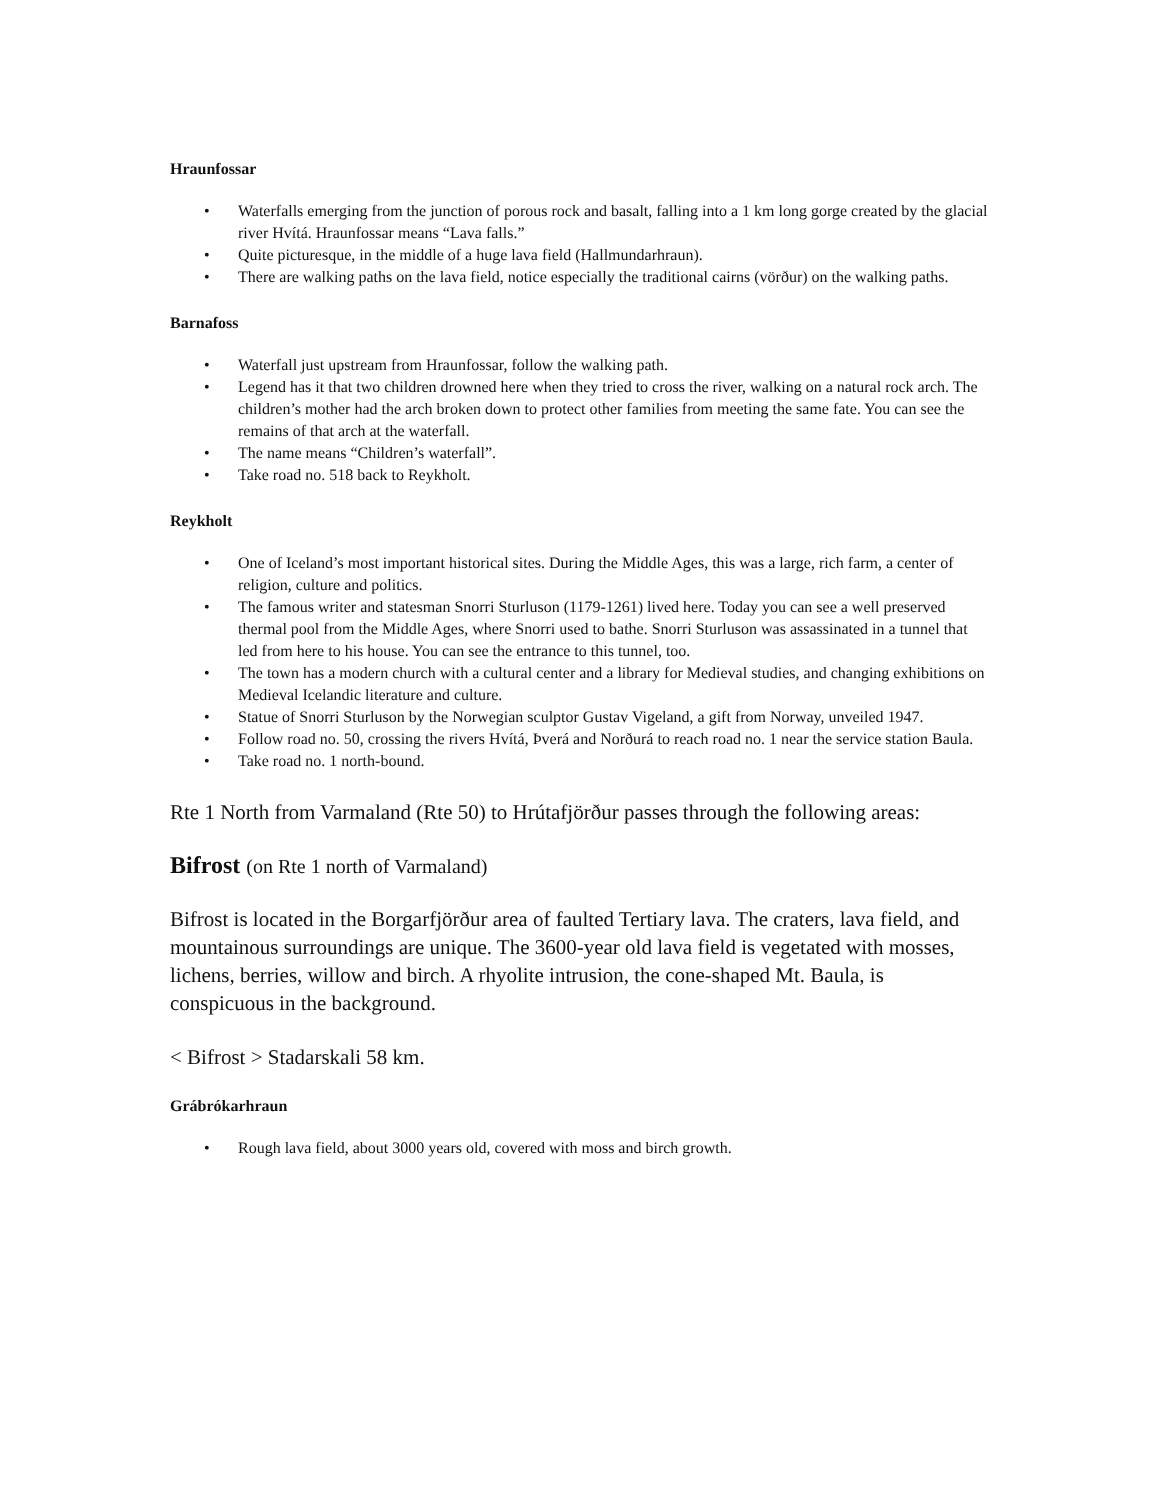Hraunfossar
• Waterfalls emerging from the junction of porous rock and basalt, falling into a 1 km long gorge created by the glacial river Hvítá. Hraunfossar means “Lava falls.”
• Quite picturesque, in the middle of a huge lava field (Hallmundarhraun).
• There are walking paths on the lava field, notice especially the traditional cairns (vörður) on the walking paths.
Barnafoss
• Waterfall just upstream from Hraunfossar, follow the walking path.
• Legend has it that two children drowned here when they tried to cross the river, walking on a natural rock arch. The children’s mother had the arch broken down to protect other families from meeting the same fate. You can see the remains of that arch at the waterfall.
• The name means “Children’s waterfall”.
• Take road no. 518 back to Reykholt.
Reykholt
• One of Iceland’s most important historical sites. During the Middle Ages, this was a large, rich farm, a center of religion, culture and politics.
• The famous writer and statesman Snorri Sturluson (1179-1261) lived here. Today you can see a well preserved thermal pool from the Middle Ages, where Snorri used to bathe. Snorri Sturluson was assassinated in a tunnel that led from here to his house. You can see the entrance to this tunnel, too.
• The town has a modern church with a cultural center and a library for Medieval studies, and changing exhibitions on Medieval Icelandic literature and culture.
• Statue of Snorri Sturluson by the Norwegian sculptor Gustav Vigeland, a gift from Norway, unveiled 1947.
• Follow road no. 50, crossing the rivers Hvítá, Þverá and Norðurá to reach road no. 1 near the service station Baula.
• Take road no. 1 north-bound.
Rte 1 North from Varmaland (Rte 50) to Hrútafjörður passes through the following areas:
Bifrost (on Rte 1 north of Varmaland)
Bifrost is located in the Borgarfjörður area of faulted Tertiary lava. The craters, lava field, and mountainous surroundings are unique. The 3600-year old lava field is vegetated with mosses, lichens, berries, willow and birch. A rhyolite intrusion, the cone-shaped Mt. Baula, is conspicuous in the background.
< Bifrost > Stadarskali 58 km.
Grábrókarhraun
• Rough lava field, about 3000 years old, covered with moss and birch growth.